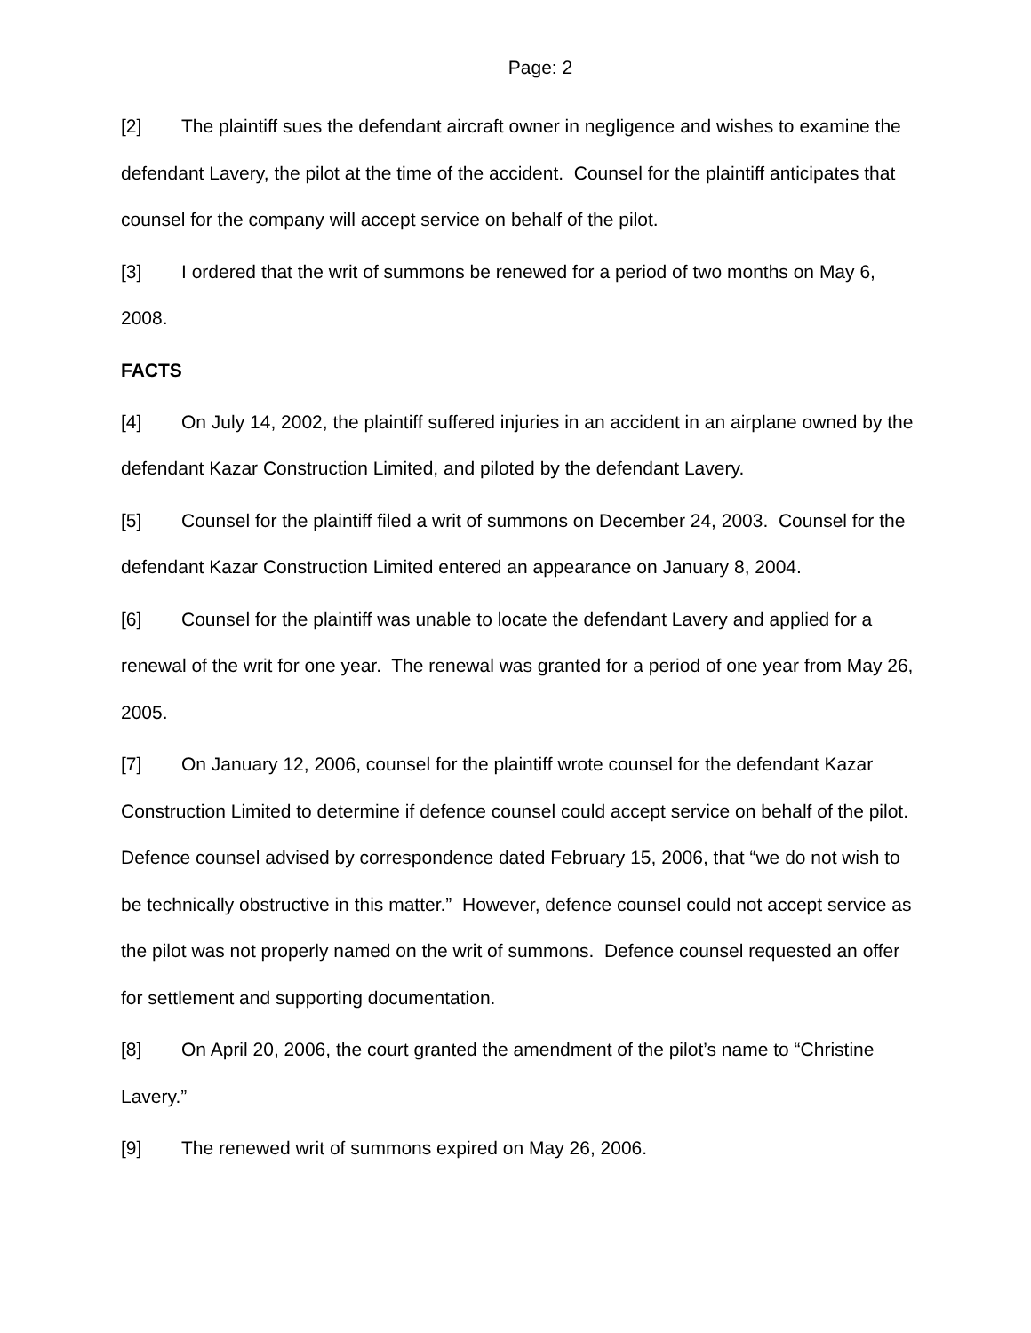Page: 2
[2] The plaintiff sues the defendant aircraft owner in negligence and wishes to examine the defendant Lavery, the pilot at the time of the accident. Counsel for the plaintiff anticipates that counsel for the company will accept service on behalf of the pilot.
[3] I ordered that the writ of summons be renewed for a period of two months on May 6, 2008.
FACTS
[4] On July 14, 2002, the plaintiff suffered injuries in an accident in an airplane owned by the defendant Kazar Construction Limited, and piloted by the defendant Lavery.
[5] Counsel for the plaintiff filed a writ of summons on December 24, 2003. Counsel for the defendant Kazar Construction Limited entered an appearance on January 8, 2004.
[6] Counsel for the plaintiff was unable to locate the defendant Lavery and applied for a renewal of the writ for one year. The renewal was granted for a period of one year from May 26, 2005.
[7] On January 12, 2006, counsel for the plaintiff wrote counsel for the defendant Kazar Construction Limited to determine if defence counsel could accept service on behalf of the pilot. Defence counsel advised by correspondence dated February 15, 2006, that “we do not wish to be technically obstructive in this matter.” However, defence counsel could not accept service as the pilot was not properly named on the writ of summons. Defence counsel requested an offer for settlement and supporting documentation.
[8] On April 20, 2006, the court granted the amendment of the pilot’s name to “Christine Lavery.”
[9] The renewed writ of summons expired on May 26, 2006.